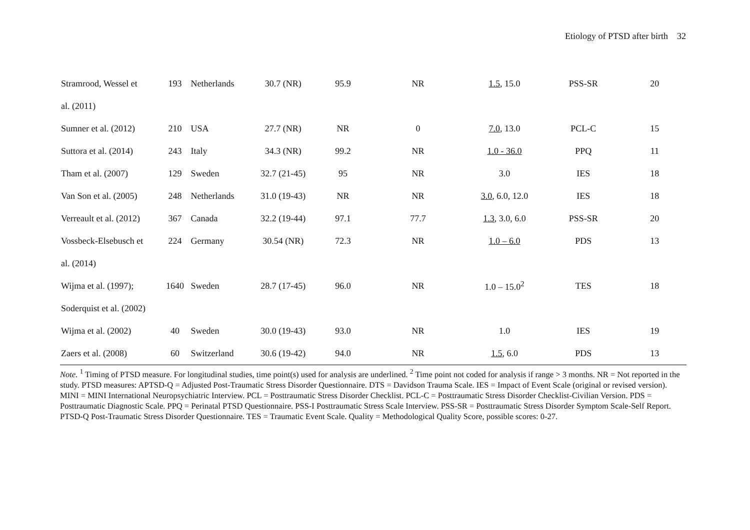Etiology of PTSD after birth 32
| Stramrood, Wessel et | 193 | Netherlands | 30.7 (NR) | 95.9 | NR | 1.5 , 15.0 | PSS-SR | 20 |
| al. (2011) | | | | | | | | |
| Sumner et al. (2012) | 210 | USA | 27.7 (NR) | NR | 0 | 7.0 , 13.0 | PCL-C | 15 |
| Suttora et al. (2014) | 243 | Italy | 34.3 (NR) | 99.2 | NR | 1.0 - 36.0 | PPQ | 11 |
| Tham et al. (2007) | 129 | Sweden | 32.7 (21-45) | 95 | NR | 3.0 | IES | 18 |
| Van Son et al. (2005) | 248 | Netherlands | 31.0 (19-43) | NR | NR | 3.0 , 6.0, 12.0 | IES | 18 |
| Verreault et al. (2012) | 367 | Canada | 32.2 (19-44) | 97.1 | 77.7 | 1.3 , 3.0, 6.0 | PSS-SR | 20 |
| Vossbeck-Elsebusch et | 224 | Germany | 30.54 (NR) | 72.3 | NR | 1.0 – 6.0 | PDS | 13 |
| al. (2014) | | | | | | | | |
| Wijma et al. (1997); | 1640 | Sweden | 28.7 (17-45) | 96.0 | NR | 1.0 – 15.0<sup>2</sup> | TES | 18 |
| Soderquist et al. (2002) | | | | | | | | |
| Wijma et al. (2002) | 40 | Sweden | 30.0 (19-43) | 93.0 | NR | 1.0 | IES | 19 |
| Zaers et al. (2008) | 60 | Switzerland | 30.6 (19-42) | 94.0 | NR | 1.5 , 6.0 | PDS | 13 |
Note. <sup>1</sup> Timing of PTSD measure. For longitudinal studies, time point(s) used for analysis are underlined. <sup>2</sup> Time point not coded for analysis if range > 3 months. NR = Not reported in the study. PTSD measures: APTSD-Q = Adjusted Post-Traumatic Stress Disorder Questionnaire. DTS = Davidson Trauma Scale. IES = Impact of Event Scale (original or revised version). MINI = MINI International Neuropsychiatric Interview. PCL = Posttraumatic Stress Disorder Checklist. PCL-C = Posttraumatic Stress Disorder Checklist-Civilian Version. PDS = Posttraumatic Diagnostic Scale. PPQ = Perinatal PTSD Questionnaire. PSS-I Posttraumatic Stress Scale Interview. PSS-SR = Posttraumatic Stress Disorder Symptom Scale-Self Report. PTSD-Q Post-Traumatic Stress Disorder Questionnaire. TES = Traumatic Event Scale. Quality = Methodological Quality Score, possible scores: 0-27.